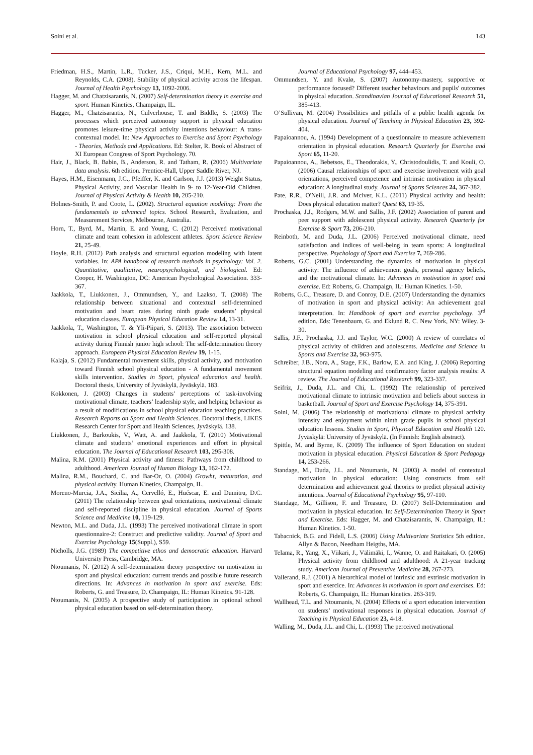Soini et al. 143
Friedman, H.S., Martin, L.R., Tucker, J.S., Criqui, M.H., Kern, M.L. and Reynolds, C.A. (2008). Stability of physical activity across the lifespan. Journal of Health Psychology 13, 1092-2006.
Hagger, M. and Chatzisarantis, N. (2007) Self-determination theory in exercise and sport. Human Kinetics, Champaign, IL.
Hagger, M., Chatzisarantis, N., Culverhouse, T. and Biddle, S. (2003) The processes which perceived autonomy support in physical education promotes leisure-time physical activity intentions behaviour: A trans-contextual model. In: New Approaches to Exercise and Sport Psychology - Theories, Methods and Applications. Ed: Stelter, R. Book of Abstract of XI European Congress of Sport Psychology. 70.
Hair, J., Black, B. Babin, B., Anderson, R. and Tatham, R. (2006) Multivariate data analysis. 6th edition. Prentice-Hall, Upper Saddle River, NJ.
Hayes, H.M., Eisenmann, J.C., Pfeiffer, K. and Carlson, J.J. (2013) Weight Status, Physical Activity, and Vascular Health in 9- to 12-Year-Old Children. Journal of Physical Activity & Health 10, 205-210.
Holmes-Smith, P. and Coote, L. (2002). Structural equation modeling: From the fundamentals to advanced topics. School Research, Evaluation, and Measurement Services, Melbourne, Australia.
Horn, T., Byrd, M., Martin, E. and Young, C. (2012) Perceived motivational climate and team cohesion in adolescent athletes. Sport Science Review 21, 25-49.
Hoyle, R.H. (2012) Path analysis and structural equation modeling with latent variables. In: APA handbook of research methods in psychology: Vol. 2. Quantitative, qualitative, neuropsychological, and biological. Ed: Cooper, H. Washington, DC: American Psychological Association. 333-367.
Jaakkola, T., Liukkonen, J., Ommundsen, Y., and Laakso, T. (2008) The relationship between situational and contextual self-determined motivation and heart rates during ninth grade students’ physical education classes. European Physical Education Review 14, 13-31.
Jaakkola, T., Washington, T. & Yli-Piipari, S. (2013). The association between motivation in school physical education and self-reported physical activity during Finnish junior high school: The self-determination theory approach. European Physical Education Review 19, 1-15.
Kalaja, S. (2012) Fundamental movement skills, physical activity, and motivation toward Finnish school physical education - A fundamental movement skills intervention. Studies in Sport, physical education and health. Doctoral thesis, University of Jyväskylä, Jyväskylä. 183.
Kokkonen, J. (2003) Changes in students’ perceptions of task-involving motivational climate, teachers’ leadership style, and helping behaviour as a result of modifications in school physical education teaching practices. Research Reports on Sport and Health Sciences. Doctoral thesis, LIKES Research Center for Sport and Health Sciences, Jyväskylä. 138.
Liukkonen, J., Barkoukis, V., Watt, A. and Jaakkola, T. (2010) Motivational climate and students’ emotional experiences and effort in physical education. The Journal of Educational Research 103, 295-308.
Malina, R.M. (2001) Physical activity and fitness: Pathways from childhood to adulthood. American Journal of Human Biology 13, 162-172.
Malina, R.M., Bouchard, C. and Bar-Or, O. (2004) Growht, maturation, and physical activity. Human Kinetics, Champaign, IL.
Moreno-Murcia, J.A., Sicilia, A., Cervelló, E., Huéscar, E. and Dumitru, D.C. (2011) The relationship between goal orientations, motivational climate and self-reported discipline in physical education. Journal of Sports Science and Medicine 10, 119-129.
Newton, M.L. and Duda, J.L. (1993) The perceived motivational climate in sport questionnaire-2: Construct and predictive validity. Journal of Sport and Exercise Psychology 15(Suppl.), S59.
Nicholls, J.G. (1989) The competitive ethos and democratic education. Harvard University Press, Cambridge, MA.
Ntoumanis, N. (2012) A self-determination theory perspective on motivation in sport and physical education: current trends and possible future research directions. In: Advances in motivation in sport and exercise. Eds: Roberts, G. and Treasure, D. Champaign, IL: Human Kinetics. 91-128.
Ntoumanis, N. (2005) A prospective study of participation in optional school physical education based on self-determination theory.
Journal of Educational Psychology 97, 444–453.
Ommundsen, Y. and Kvalø, S. (2007) Autonomy-mastery, supportive or performance focused? Different teacher behaviours and pupils' outcomes in physical education. Scandinavian Journal of Educational Research 51, 385-413.
O’Sullivan, M. (2004) Possibilities and pitfalls of a public health agenda for physical education. Journal of Teaching in Physical Education 23, 392-404.
Papaioannou, A. (1994) Development of a questionnaire to measure achievement orientation in physical education. Research Quarterly for Exercise and Sport 65, 11-20.
Papaioannou, A., Bebetsos, E., Theodorakis, Y., Christodoulidis, T. and Kouli, O. (2006) Causal relationships of sport and exercise involvement with goal orientations, perceived competence and intrinsic motivation in physical education: A longitudinal study. Journal of Sports Sciences 24, 367-382.
Pate, R.R., O'Neill, J.R. and Mclver, K.L. (2011) Physical activity and health: Does physical education matter? Quest 63, 19-35.
Prochaska, J.J., Rodgers, M.W. and Sallis, J.F. (2002) Association of parent and peer support with adolescent physical activity. Research Quarterly for Exercise & Sport 73, 206-210.
Reinboth, M. and Duda, J.L. (2006) Perceived motivational climate, need satisfaction and indices of well-being in team sports: A longitudinal perspective. Psychology of Sport and Exercise 7, 269-286.
Roberts, G.C. (2001) Understanding the dynamics of motivation in physical activity: The influence of achievement goals, personal agency beliefs, and the motivational climate. In: Advances in motivation in sport and exercise. Ed: Roberts, G. Champaign, IL: Human Kinetics. 1-50.
Roberts, G.C., Treasure, D. and Conroy, D.E. (2007) Understanding the dynamics of motivation in sport and physical activity: An achievement goal interpretation. In: Handbook of sport and exercise psychology. 3<sup>rd</sup> edition. Eds: Tenenbaum, G. and Eklund R. C. New York, NY: Wiley. 3-30.
Sallis, J.F., Prochaska, J.J. and Taylor, W.C. (2000) A review of correlates of physical activity of children and adolescents. Medicine and Science in Sports and Exercise 32, 963-975.
Schreiber, J.B., Nora, A., Stage, F.K., Barlow, E.A. and King, J. (2006) Reporting structural equation modeling and confirmatory factor analysis results: A review. The Journal of Educational Research 99, 323-337.
Seifriz, J., Duda, J.L. and Chi, L. (1992) The relationship of perceived motivational climate to intrinsic motivation and beliefs about success in basketball. Journal of Sport and Exercise Psychology 14, 375-391.
Soini, M. (2006) The relationship of motivational climate to physical activity intensity and enjoyment within ninth grade pupils in school physical education lessons. Studies in Sport, Physical Education and Health 120. Jyväskylä: University of Jyväskylä. (In Finnish: English abstract).
Spittle, M. and Byrne, K. (2009) The influence of Sport Education on student motivation in physical education. Physical Education & Sport Pedagogy 14, 253-266.
Standage, M., Duda, J.L. and Ntoumanis, N. (2003) A model of contextual motivation in physical education: Using constructs from self determination and achievement goal theories to predict physical activity intentions. Journal of Educational Psychology 95, 97-110.
Standage, M., Gillison, F. and Treasure, D. (2007) Self-Determination and motivation in physical education. In: Self-Determination Theory in Sport and Exercise. Eds: Hagger, M. and Chatzisarantis, N. Champaign, IL: Human Kinetics. 1-50.
Tabacnick, B.G. and Fidell, L.S. (2006) Using Multivariate Statistics 5th edition. Allyn & Bacon, Needham Heigths, MA.
Telama, R., Yang, X., Viikari, J., Välimäki, I., Wanne, O. and Raitakari, O. (2005) Physical activity from childhood and adulthood: A 21-year tracking study. American Journal of Preventive Medicine 28, 267-273.
Vallerand, R.J. (2001) A hierarchical model of intrinsic and extrinsic motivation in sport and exercice. In: Advances in motivation in sport and exercises. Ed: Roberts, G. Champaign, IL: Human kinetics. 263-319.
Wallhead, T.L. and Ntoumanis, N. (2004) Effects of a sport education intervention on students’ motivational responses in physical education. Journal of Teaching in Physical Education 23, 4-18.
Walling, M., Duda, J.L. and Chi, L. (1993) The perceived motivational